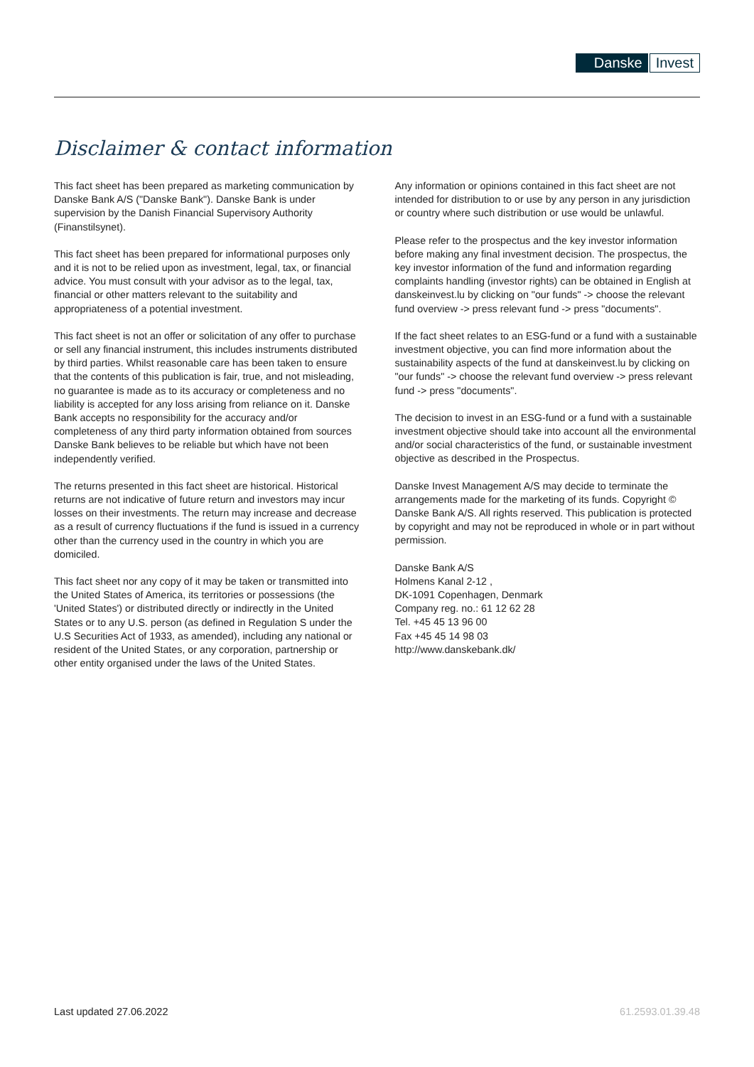Danske Invest
Disclaimer & contact information
This fact sheet has been prepared as marketing communication by Danske Bank A/S ("Danske Bank"). Danske Bank is under supervision by the Danish Financial Supervisory Authority (Finanstilsynet).
This fact sheet has been prepared for informational purposes only and it is not to be relied upon as investment, legal, tax, or financial advice. You must consult with your advisor as to the legal, tax, financial or other matters relevant to the suitability and appropriateness of a potential investment.
This fact sheet is not an offer or solicitation of any offer to purchase or sell any financial instrument, this includes instruments distributed by third parties. Whilst reasonable care has been taken to ensure that the contents of this publication is fair, true, and not misleading, no guarantee is made as to its accuracy or completeness and no liability is accepted for any loss arising from reliance on it. Danske Bank accepts no responsibility for the accuracy and/or completeness of any third party information obtained from sources Danske Bank believes to be reliable but which have not been independently verified.
The returns presented in this fact sheet are historical. Historical returns are not indicative of future return and investors may incur losses on their investments. The return may increase and decrease as a result of currency fluctuations if the fund is issued in a currency other than the currency used in the country in which you are domiciled.
This fact sheet nor any copy of it may be taken or transmitted into the United States of America, its territories or possessions (the 'United States') or distributed directly or indirectly in the United States or to any U.S. person (as defined in Regulation S under the U.S Securities Act of 1933, as amended), including any national or resident of the United States, or any corporation, partnership or other entity organised under the laws of the United States.
Any information or opinions contained in this fact sheet are not intended for distribution to or use by any person in any jurisdiction or country where such distribution or use would be unlawful.
Please refer to the prospectus and the key investor information before making any final investment decision. The prospectus, the key investor information of the fund and information regarding complaints handling (investor rights) can be obtained in English at danskeinvest.lu by clicking on "our funds" -> choose the relevant fund overview -> press relevant fund -> press "documents".
If the fact sheet relates to an ESG-fund or a fund with a sustainable investment objective, you can find more information about the sustainability aspects of the fund at danskeinvest.lu by clicking on "our funds" -> choose the relevant fund overview -> press relevant fund -> press "documents".
The decision to invest in an ESG-fund or a fund with a sustainable investment objective should take into account all the environmental and/or social characteristics of the fund, or sustainable investment objective as described in the Prospectus.
Danske Invest Management A/S may decide to terminate the arrangements made for the marketing of its funds. Copyright © Danske Bank A/S. All rights reserved. This publication is protected by copyright and may not be reproduced in whole or in part without permission.
Danske Bank A/S
Holmens Kanal 2-12 ,
DK-1091 Copenhagen, Denmark
Company reg. no.: 61 12 62 28
Tel. +45 45 13 96 00
Fax +45 45 14 98 03
http://www.danskebank.dk/
Last updated 27.06.2022 61.2593.01.39.48